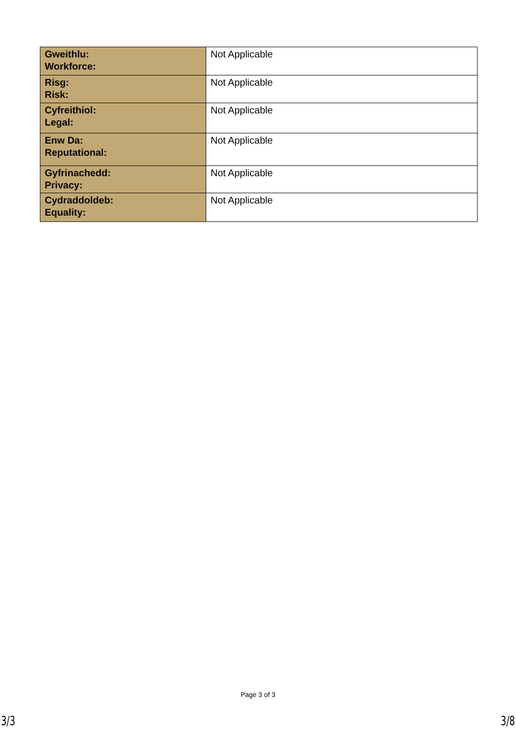| Gweithlu: Workforce: | Not Applicable |
| Risg: Risk: | Not Applicable |
| Cyfreithiol: Legal: | Not Applicable |
| Enw Da: Reputational: | Not Applicable |
| Gyfrinachedd: Privacy: | Not Applicable |
| Cydraddoldeb: Equality: | Not Applicable |
Page 3 of 3
3/3 3/8